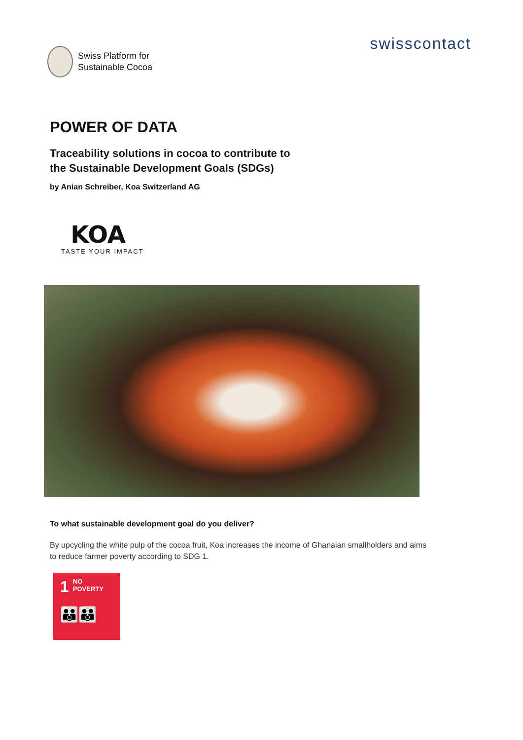Swiss Platform for
Sustainable Cocoa
swisscontact
POWER OF DATA
Traceability solutions in cocoa to contribute to
the Sustainable Development Goals (SDGs)
by Anian Schreiber, Koa Switzerland AG
KOA
TASTE YOUR IMPACT
To what sustainable development goal do you deliver?
By upcycling the white pulp of the cocoa fruit, Koa increases the income of Ghanaian smallholders and aims to reduce farmer poverty according to SDG 1.
1
NO
POVERTY
👪👪